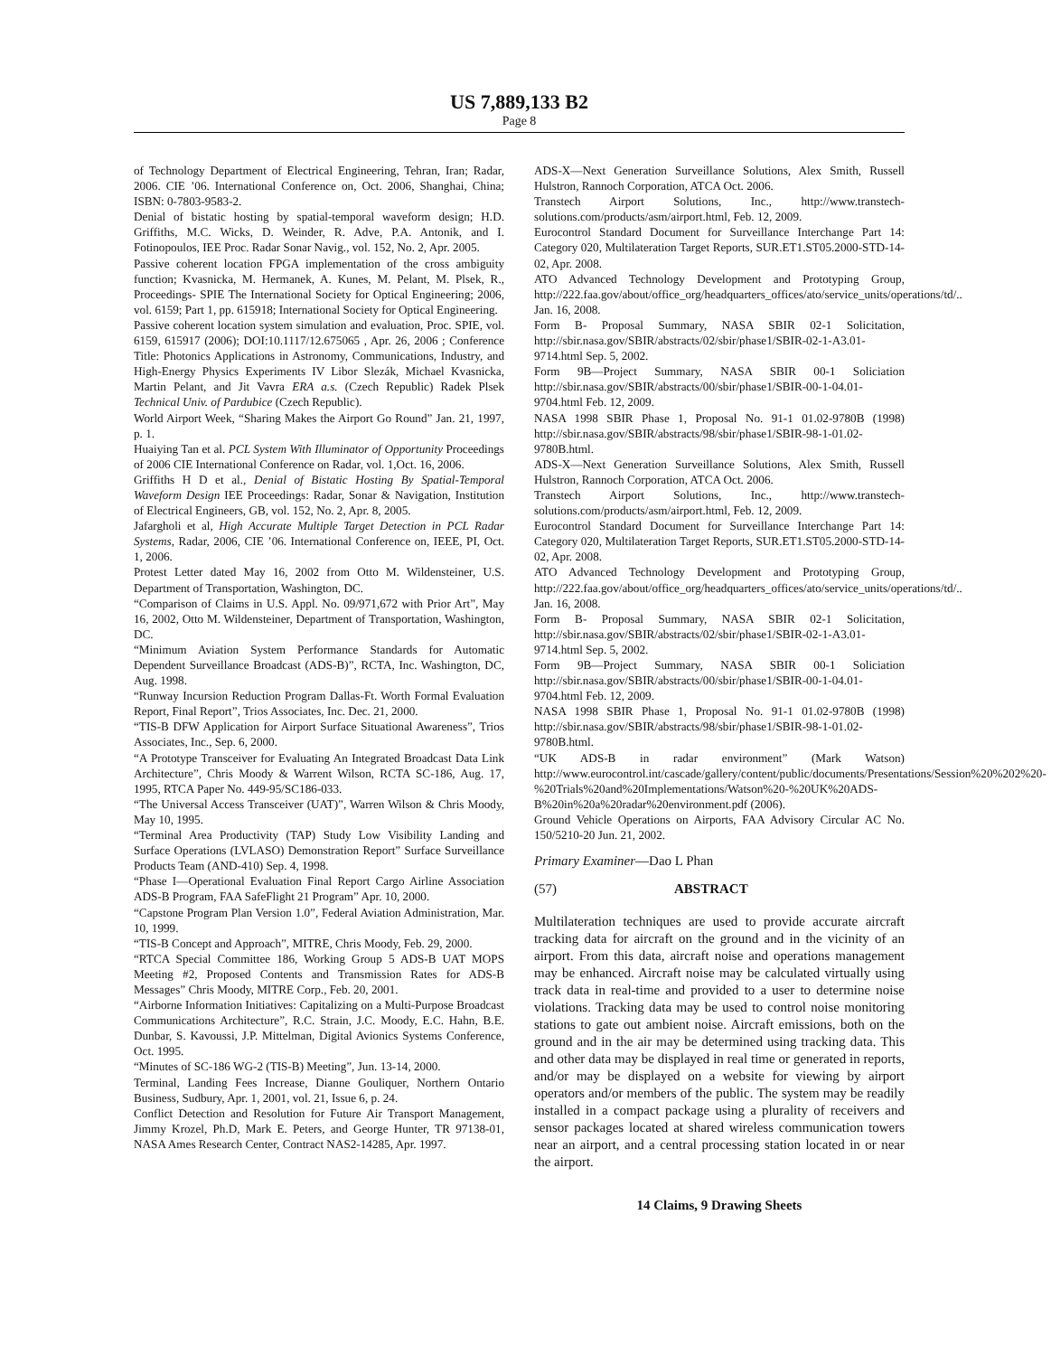US 7,889,133 B2
Page 8
of Technology Department of Electrical Engineering, Tehran, Iran; Radar, 2006. CIE ’06. International Conference on, Oct. 2006, Shanghai, China; ISBN: 0-7803-9583-2.
Denial of bistatic hosting by spatial-temporal waveform design; H.D. Griffiths, M.C. Wicks, D. Weinder, R. Adve, P.A. Antonik, and I. Fotinopoulos, IEE Proc. Radar Sonar Navig., vol. 152, No. 2, Apr. 2005.
Passive coherent location FPGA implementation of the cross ambiguity function; Kvasnicka, M. Hermanek, A. Kunes, M. Pelant, M. Plsek, R., Proceedings- SPIE The International Society for Optical Engineering; 2006, vol. 6159; Part 1, pp. 615918; International Society for Optical Engineering.
Passive coherent location system simulation and evaluation, Proc. SPIE, vol. 6159, 615917 (2006); DOI:10.1117/12.675065 , Apr. 26, 2006 ; Conference Title: Photonics Applications in Astronomy, Communications, Industry, and High-Energy Physics Experiments IV Libor Slezák, Michael Kvasnicka, Martin Pelant, and Jit Vavra ERA a.s. (Czech Republic) Radek Plsek Technical Univ. of Pardubice (Czech Republic).
World Airport Week, “Sharing Makes the Airport Go Round” Jan. 21, 1997, p. 1.
Huaiying Tan et al. PCL System With Illuminator of Opportunity Proceedings of 2006 CIE International Conference on Radar, vol. 1,Oct. 16, 2006.
Griffiths H D et al., Denial of Bistatic Hosting By Spatial-Temporal Waveform Design IEE Proceedings: Radar, Sonar & Navigation, Institution of Electrical Engineers, GB, vol. 152, No. 2, Apr. 8, 2005.
Jafargholi et al, High Accurate Multiple Target Detection in PCL Radar Systems, Radar, 2006, CIE ’06. International Conference on, IEEE, PI, Oct. 1, 2006.
Protest Letter dated May 16, 2002 from Otto M. Wildensteiner, U.S. Department of Transportation, Washington, DC.
“Comparison of Claims in U.S. Appl. No. 09/971,672 with Prior Art”, May 16, 2002, Otto M. Wildensteiner, Department of Transportation, Washington, DC.
“Minimum Aviation System Performance Standards for Automatic Dependent Surveillance Broadcast (ADS-B)”, RCTA, Inc. Washington, DC, Aug. 1998.
“Runway Incursion Reduction Program Dallas-Ft. Worth Formal Evaluation Report, Final Report”, Trios Associates, Inc. Dec. 21, 2000.
“TIS-B DFW Application for Airport Surface Situational Awareness”, Trios Associates, Inc., Sep. 6, 2000.
“A Prototype Transceiver for Evaluating An Integrated Broadcast Data Link Architecture”, Chris Moody & Warrent Wilson, RCTA SC-186, Aug. 17, 1995, RTCA Paper No. 449-95/SC186-033.
“The Universal Access Transceiver (UAT)”, Warren Wilson & Chris Moody, May 10, 1995.
“Terminal Area Productivity (TAP) Study Low Visibility Landing and Surface Operations (LVLASO) Demonstration Report” Surface Surveillance Products Team (AND-410) Sep. 4, 1998.
“Phase I—Operational Evaluation Final Report Cargo Airline Association ADS-B Program, FAA SafeFlight 21 Program” Apr. 10, 2000.
“Capstone Program Plan Version 1.0”, Federal Aviation Administration, Mar. 10, 1999.
“TIS-B Concept and Approach”, MITRE, Chris Moody, Feb. 29, 2000.
“RTCA Special Committee 186, Working Group 5 ADS-B UAT MOPS Meeting #2, Proposed Contents and Transmission Rates for ADS-B Messages” Chris Moody, MITRE Corp., Feb. 20, 2001.
“Airborne Information Initiatives: Capitalizing on a Multi-Purpose Broadcast Communications Architecture”, R.C. Strain, J.C. Moody, E.C. Hahn, B.E. Dunbar, S. Kavoussi, J.P. Mittelman, Digital Avionics Systems Conference, Oct. 1995.
“Minutes of SC-186 WG-2 (TIS-B) Meeting”, Jun. 13-14, 2000.
Terminal, Landing Fees Increase, Dianne Gouliquer, Northern Ontario Business, Sudbury, Apr. 1, 2001, vol. 21, Issue 6, p. 24.
Conflict Detection and Resolution for Future Air Transport Management, Jimmy Krozel, Ph.D, Mark E. Peters, and George Hunter, TR 97138-01, NASA Ames Research Center, Contract NAS2-14285, Apr. 1997.
ADS-X—Next Generation Surveillance Solutions, Alex Smith, Russell Hulstron, Rannoch Corporation, ATCA Oct. 2006.
Transtech Airport Solutions, Inc., http://www.transtech-solutions.com/products/asm/airport.html, Feb. 12, 2009.
Eurocontrol Standard Document for Surveillance Interchange Part 14: Category 020, Multilateration Target Reports, SUR.ET1.ST05.2000-STD-14-02, Apr. 2008.
ATO Advanced Technology Development and Prototyping Group, http://222.faa.gov/about/office_org/headquarters_offices/ato/service_units/operations/td/.. Jan. 16, 2008.
Form B- Proposal Summary, NASA SBIR 02-1 Solicitation, http://sbir.nasa.gov/SBIR/abstracts/02/sbir/phase1/SBIR-02-1-A3.01-9714.html Sep. 5, 2002.
Form 9B—Project Summary, NASA SBIR 00-1 Soliciation http://sbir.nasa.gov/SBIR/abstracts/00/sbir/phase1/SBIR-00-1-04.01-9704.html Feb. 12, 2009.
NASA 1998 SBIR Phase 1, Proposal No. 91-1 01.02-9780B (1998) http://sbir.nasa.gov/SBIR/abstracts/98/sbir/phase1/SBIR-98-1-01.02-9780B.html.
ADS-X—Next Generation Surveillance Solutions, Alex Smith, Russell Hulstron, Rannoch Corporation, ATCA Oct. 2006.
Transtech Airport Solutions, Inc., http://www.transtech-solutions.com/products/asm/airport.html, Feb. 12, 2009.
Eurocontrol Standard Document for Surveillance Interchange Part 14: Category 020, Multilateration Target Reports, SUR.ET1.ST05.2000-STD-14-02, Apr. 2008.
ATO Advanced Technology Development and Prototyping Group, http://222.faa.gov/about/office_org/headquarters_offices/ato/service_units/operations/td/.. Jan. 16, 2008.
Form B- Proposal Summary, NASA SBIR 02-1 Solicitation, http://sbir.nasa.gov/SBIR/abstracts/02/sbir/phase1/SBIR-02-1-A3.01-9714.html Sep. 5, 2002.
Form 9B—Project Summary, NASA SBIR 00-1 Soliciation http://sbir.nasa.gov/SBIR/abstracts/00/sbir/phase1/SBIR-00-1-04.01-9704.html Feb. 12, 2009.
NASA 1998 SBIR Phase 1, Proposal No. 91-1 01.02-9780B (1998) http://sbir.nasa.gov/SBIR/abstracts/98/sbir/phase1/SBIR-98-1-01.02-9780B.html.
“UK ADS-B in radar environment” (Mark Watson) http://www.eurocontrol.int/cascade/gallery/content/public/documents/Presentations/Session%20%202%20-%20Trials%20and%20Implementations/Watson%20-%20UK%20ADS-B%20in%20a%20radar%20environment.pdf (2006).
Ground Vehicle Operations on Airports, FAA Advisory Circular AC No. 150/5210-20 Jun. 21, 2002.
Primary Examiner—Dao L Phan
(57) ABSTRACT
Multilateration techniques are used to provide accurate aircraft tracking data for aircraft on the ground and in the vicinity of an airport. From this data, aircraft noise and operations management may be enhanced. Aircraft noise may be calculated virtually using track data in real-time and provided to a user to determine noise violations. Tracking data may be used to control noise monitoring stations to gate out ambient noise. Aircraft emissions, both on the ground and in the air may be determined using tracking data. This and other data may be displayed in real time or generated in reports, and/or may be displayed on a website for viewing by airport operators and/or members of the public. The system may be readily installed in a compact package using a plurality of receivers and sensor packages located at shared wireless communication towers near an airport, and a central processing station located in or near the airport.
14 Claims, 9 Drawing Sheets